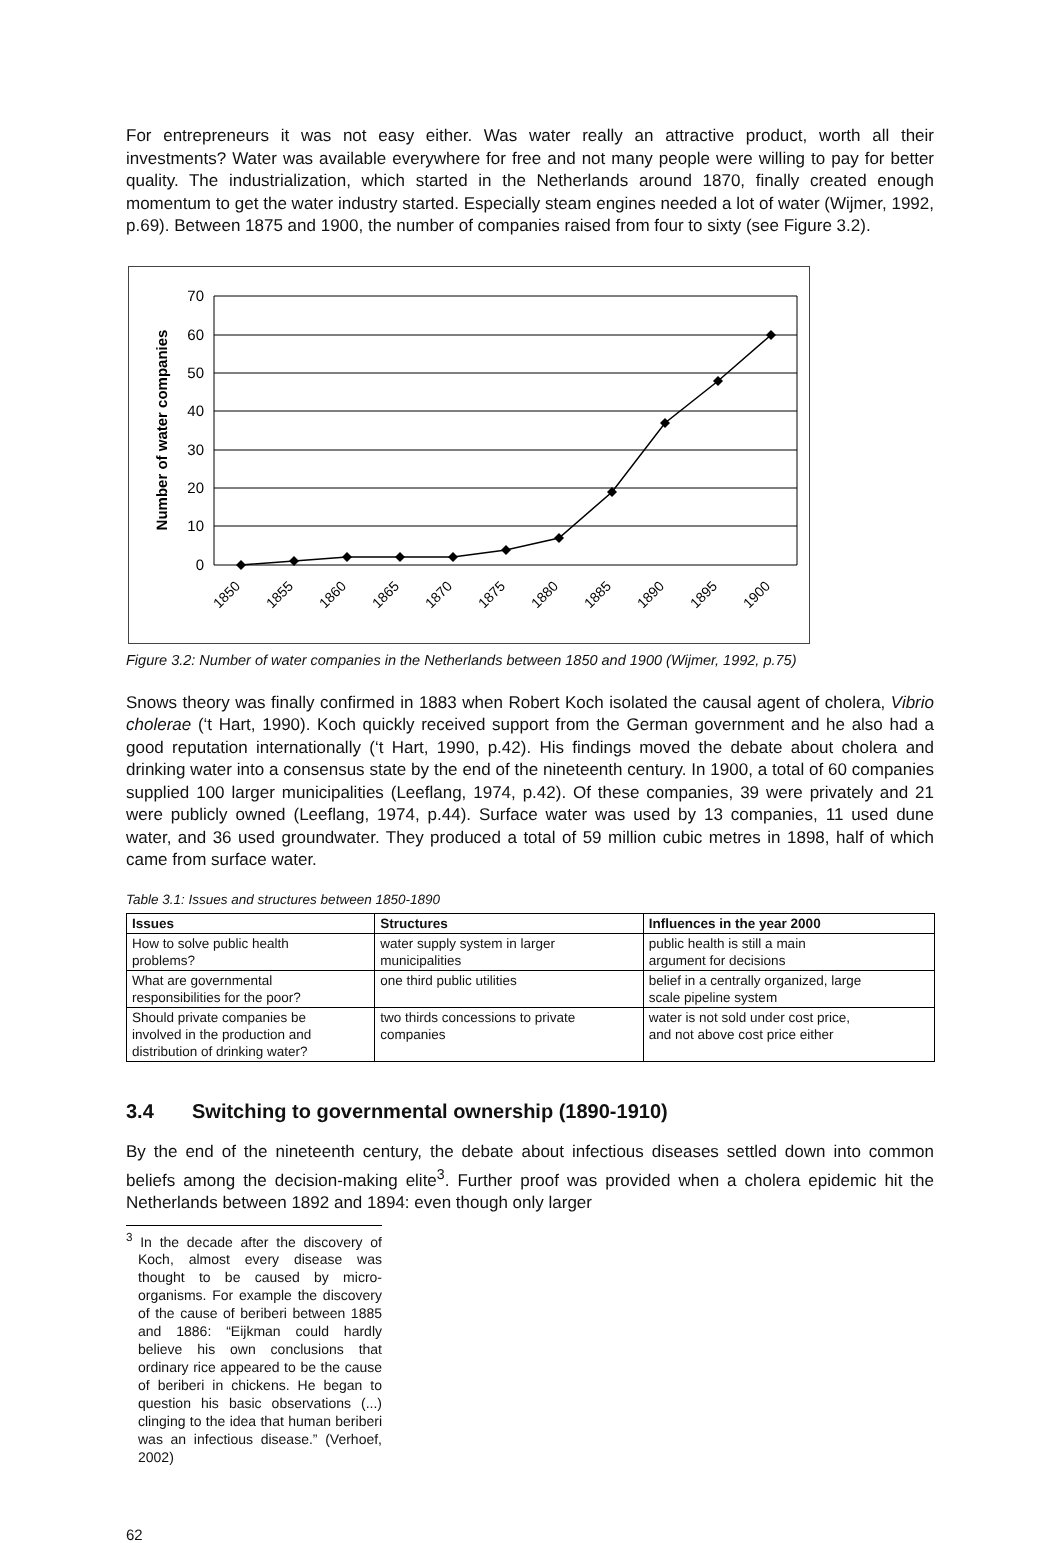For entrepreneurs it was not easy either. Was water really an attractive product, worth all their investments? Water was available everywhere for free and not many people were willing to pay for better quality. The industrialization, which started in the Netherlands around 1870, finally created enough momentum to get the water industry started. Especially steam engines needed a lot of water (Wijmer, 1992, p.69). Between 1875 and 1900, the number of companies raised from four to sixty (see Figure 3.2).
70
60
50
40
30
20
10
0
Number of water companies
1850
1855
1860
1865
1870
1875
1880
1885
1890
1895
1900
Figure 3.2: Number of water companies in the Netherlands between 1850 and 1900 (Wijmer, 1992, p.75)
Snows theory was finally confirmed in 1883 when Robert Koch isolated the causal agent of cholera, Vibrio cholerae (‘t Hart, 1990). Koch quickly received support from the German government and he also had a good reputation internationally (‘t Hart, 1990, p.42). His findings moved the debate about cholera and drinking water into a consensus state by the end of the nineteenth century. In 1900, a total of 60 companies supplied 100 larger municipalities (Leeflang, 1974, p.42). Of these companies, 39 were privately and 21 were publicly owned (Leeflang, 1974, p.44). Surface water was used by 13 companies, 11 used dune water, and 36 used groundwater. They produced a total of 59 million cubic metres in 1898, half of which came from surface water.
Table 3.1: Issues and structures between 1850-1890
| Issues | Structures | Influences in the year 2000 |
| --- | --- | --- |
| How to solve public health problems? | water supply system in larger municipalities | public health is still a main argument for decisions |
| What are governmental responsibilities for the poor? | one third public utilities | belief in a centrally organized, large scale pipeline system |
| Should private companies be involved in the production and distribution of drinking water? | two thirds concessions to private companies | water is not sold under cost price, and not above cost price either |
3.4 Switching to governmental ownership (1890-1910)
By the end of the nineteenth century, the debate about infectious diseases settled down into common beliefs among the decision-making elite<sup>3</sup>. Further proof was provided when a cholera epidemic hit the Netherlands between 1892 and 1894: even though only larger
<sup>3</sup> In the decade after the discovery of Koch, almost every disease was thought to be caused by micro-organisms. For example the discovery of the cause of beriberi between 1885 and 1886: “Eijkman could hardly believe his own conclusions that ordinary rice appeared to be the cause of beriberi in chickens. He began to question his basic observations (...) clinging to the idea that human beriberi was an infectious disease.” (Verhoef, 2002)
62